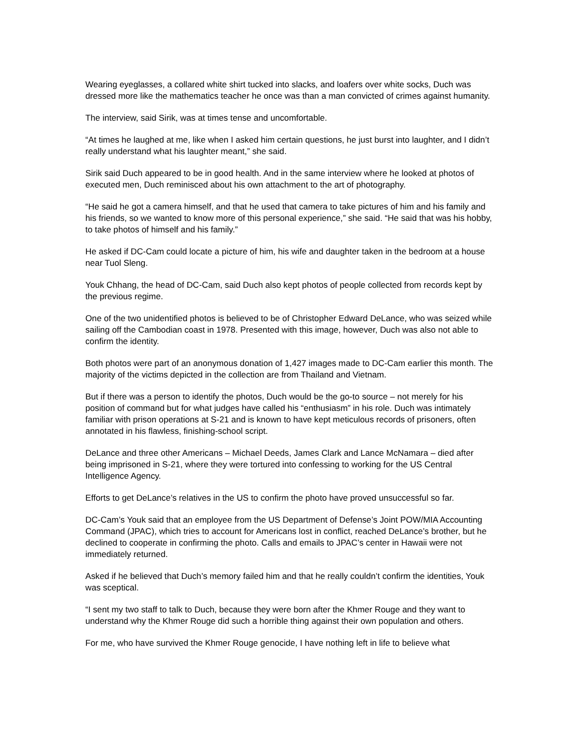Wearing eyeglasses, a collared white shirt tucked into slacks, and loafers over white socks, Duch was dressed more like the mathematics teacher he once was than a man convicted of crimes against humanity.
The interview, said Sirik, was at times tense and uncomfortable.
“At times he laughed at me, like when I asked him certain questions, he just burst into laughter, and I didn’t really understand what his laughter meant,” she said.
Sirik said Duch appeared to be in good health. And in the same interview where he looked at photos of executed men, Duch reminisced about his own attachment to the art of photography.
“He said he got a camera himself, and that he used that camera to take pictures of him and his family and his friends, so we wanted to know more of this personal experience,” she said. “He said that was his hobby, to take photos of himself and his family.”
He asked if DC-Cam could locate a picture of him, his wife and daughter taken in the bedroom at a house near Tuol Sleng.
Youk Chhang, the head of DC-Cam, said Duch also kept photos of people collected from records kept by the previous regime.
One of the two unidentified photos is believed to be of Christopher Edward DeLance, who was seized while sailing off the Cambodian coast in 1978. Presented with this image, however, Duch was also not able to confirm the identity.
Both photos were part of an anonymous donation of 1,427 images made to DC-Cam earlier this month. The majority of the victims depicted in the collection are from Thailand and Vietnam.
But if there was a person to identify the photos, Duch would be the go-to source – not merely for his position of command but for what judges have called his “enthusiasm” in his role. Duch was intimately familiar with prison operations at S-21 and is known to have kept meticulous records of prisoners, often annotated in his flawless, finishing-school script.
DeLance and three other Americans – Michael Deeds, James Clark and Lance McNamara – died after being imprisoned in S-21, where they were tortured into confessing to working for the US Central Intelligence Agency.
Efforts to get DeLance’s relatives in the US to confirm the photo have proved unsuccessful so far.
DC-Cam’s Youk said that an employee from the US Department of Defense’s Joint POW/MIA Accounting Command (JPAC), which tries to account for Americans lost in conflict, reached DeLance’s brother, but he declined to cooperate in confirming the photo. Calls and emails to JPAC’s center in Hawaii were not immediately returned.
Asked if he believed that Duch’s memory failed him and that he really couldn’t confirm the identities, Youk was sceptical.
“I sent my two staff to talk to Duch, because they were born after the Khmer Rouge and they want to understand why the Khmer Rouge did such a horrible thing against their own population and others.
For me, who have survived the Khmer Rouge genocide, I have nothing left in life to believe what